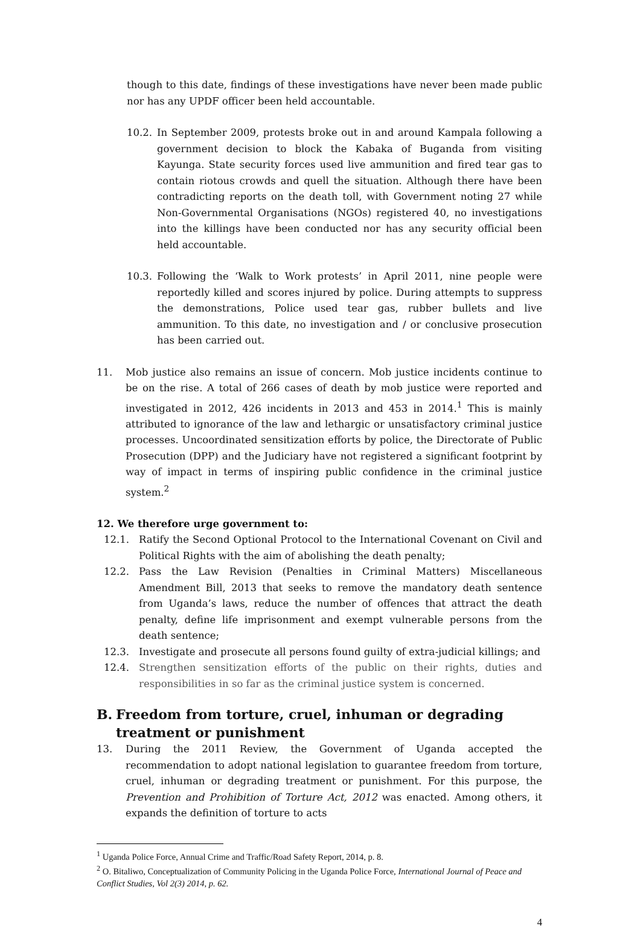though to this date, findings of these investigations have never been made public nor has any UPDF officer been held accountable.
10.2. In September 2009, protests broke out in and around Kampala following a government decision to block the Kabaka of Buganda from visiting Kayunga. State security forces used live ammunition and fired tear gas to contain riotous crowds and quell the situation. Although there have been contradicting reports on the death toll, with Government noting 27 while Non-Governmental Organisations (NGOs) registered 40, no investigations into the killings have been conducted nor has any security official been held accountable.
10.3. Following the ‘Walk to Work protests’ in April 2011, nine people were reportedly killed and scores injured by police. During attempts to suppress the demonstrations, Police used tear gas, rubber bullets and live ammunition. To this date, no investigation and / or conclusive prosecution has been carried out.
11. Mob justice also remains an issue of concern. Mob justice incidents continue to be on the rise. A total of 266 cases of death by mob justice were reported and investigated in 2012, 426 incidents in 2013 and 453 in 2014.<sup>1</sup> This is mainly attributed to ignorance of the law and lethargic or unsatisfactory criminal justice processes. Uncoordinated sensitization efforts by police, the Directorate of Public Prosecution (DPP) and the Judiciary have not registered a significant footprint by way of impact in terms of inspiring public confidence in the criminal justice system.<sup>2</sup>
12. We therefore urge government to:
12.1. Ratify the Second Optional Protocol to the International Covenant on Civil and Political Rights with the aim of abolishing the death penalty;
12.2. Pass the Law Revision (Penalties in Criminal Matters) Miscellaneous Amendment Bill, 2013 that seeks to remove the mandatory death sentence from Uganda’s laws, reduce the number of offences that attract the death penalty, define life imprisonment and exempt vulnerable persons from the death sentence;
12.3. Investigate and prosecute all persons found guilty of extra-judicial killings; and
12.4. Strengthen sensitization efforts of the public on their rights, duties and responsibilities in so far as the criminal justice system is concerned.
B. Freedom from torture, cruel, inhuman or degrading treatment or punishment
13. During the 2011 Review, the Government of Uganda accepted the recommendation to adopt national legislation to guarantee freedom from torture, cruel, inhuman or degrading treatment or punishment. For this purpose, the Prevention and Prohibition of Torture Act, 2012 was enacted. Among others, it expands the definition of torture to acts
<sup>1</sup> Uganda Police Force, Annual Crime and Traffic/Road Safety Report, 2014, p. 8.
<sup>2</sup> O. Bitaliwo, Conceptualization of Community Policing in the Uganda Police Force, International Journal of Peace and Conflict Studies, Vol 2(3) 2014, p. 62.
4